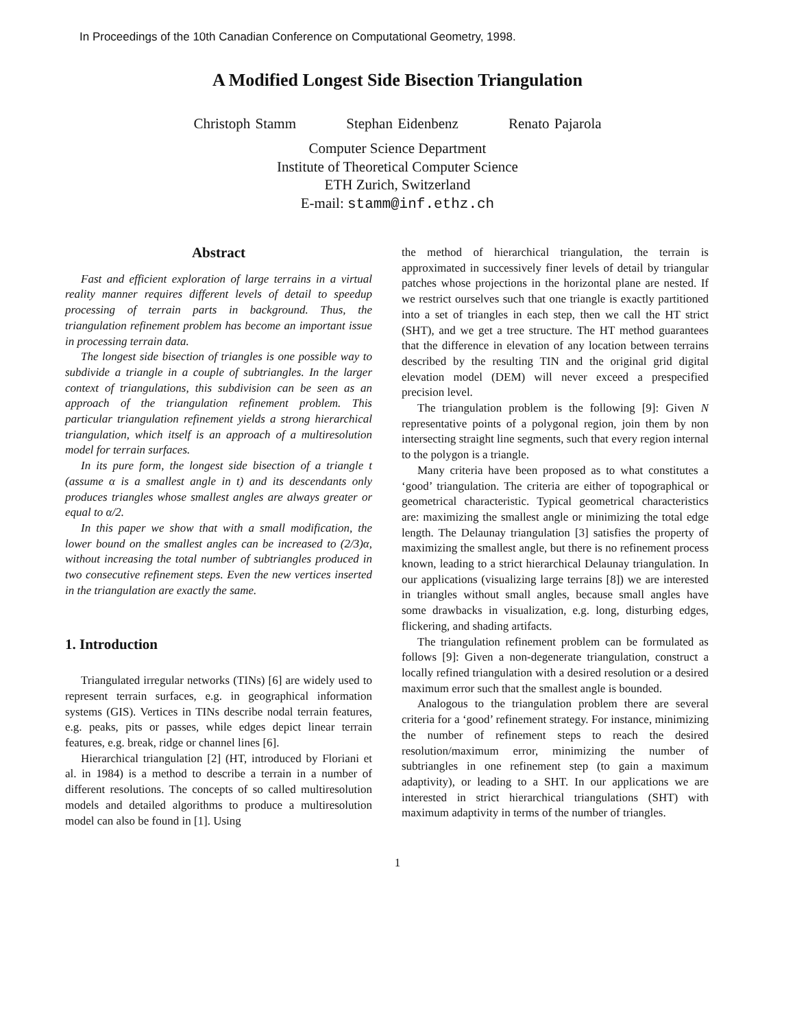In Proceedings of the 10th Canadian Conference on Computational Geometry, 1998.
A Modified Longest Side Bisection Triangulation
Christoph Stamm Stephan Eidenbenz Renato Pajarola
Computer Science Department
Institute of Theoretical Computer Science
ETH Zurich, Switzerland
E-mail: stamm@inf.ethz.ch
Abstract
Fast and efficient exploration of large terrains in a virtual reality manner requires different levels of detail to speedup processing of terrain parts in background. Thus, the triangulation refinement problem has become an important issue in processing terrain data.
The longest side bisection of triangles is one possible way to subdivide a triangle in a couple of subtriangles. In the larger context of triangulations, this subdivision can be seen as an approach of the triangulation refinement problem. This particular triangulation refinement yields a strong hierarchical triangulation, which itself is an approach of a multiresolution model for terrain surfaces.
In its pure form, the longest side bisection of a triangle t (assume α is a smallest angle in t) and its descendants only produces triangles whose smallest angles are always greater or equal to α/2.
In this paper we show that with a small modification, the lower bound on the smallest angles can be increased to (2/3)α, without increasing the total number of subtriangles produced in two consecutive refinement steps. Even the new vertices inserted in the triangulation are exactly the same.
1. Introduction
Triangulated irregular networks (TINs) [6] are widely used to represent terrain surfaces, e.g. in geographical information systems (GIS). Vertices in TINs describe nodal terrain features, e.g. peaks, pits or passes, while edges depict linear terrain features, e.g. break, ridge or channel lines [6].
Hierarchical triangulation [2] (HT, introduced by Floriani et al. in 1984) is a method to describe a terrain in a number of different resolutions. The concepts of so called multiresolution models and detailed algorithms to produce a multiresolution model can also be found in [1]. Using
the method of hierarchical triangulation, the terrain is approximated in successively finer levels of detail by triangular patches whose projections in the horizontal plane are nested. If we restrict ourselves such that one triangle is exactly partitioned into a set of triangles in each step, then we call the HT strict (SHT), and we get a tree structure. The HT method guarantees that the difference in elevation of any location between terrains described by the resulting TIN and the original grid digital elevation model (DEM) will never exceed a prespecified precision level.
The triangulation problem is the following [9]: Given N representative points of a polygonal region, join them by non intersecting straight line segments, such that every region internal to the polygon is a triangle.
Many criteria have been proposed as to what constitutes a ‘good’ triangulation. The criteria are either of topographical or geometrical characteristic. Typical geometrical characteristics are: maximizing the smallest angle or minimizing the total edge length. The Delaunay triangulation [3] satisfies the property of maximizing the smallest angle, but there is no refinement process known, leading to a strict hierarchical Delaunay triangulation. In our applications (visualizing large terrains [8]) we are interested in triangles without small angles, because small angles have some drawbacks in visualization, e.g. long, disturbing edges, flickering, and shading artifacts.
The triangulation refinement problem can be formulated as follows [9]: Given a non-degenerate triangulation, construct a locally refined triangulation with a desired resolution or a desired maximum error such that the smallest angle is bounded.
Analogous to the triangulation problem there are several criteria for a ‘good’ refinement strategy. For instance, minimizing the number of refinement steps to reach the desired resolution/maximum error, minimizing the number of subtriangles in one refinement step (to gain a maximum adaptivity), or leading to a SHT. In our applications we are interested in strict hierarchical triangulations (SHT) with maximum adaptivity in terms of the number of triangles.
1